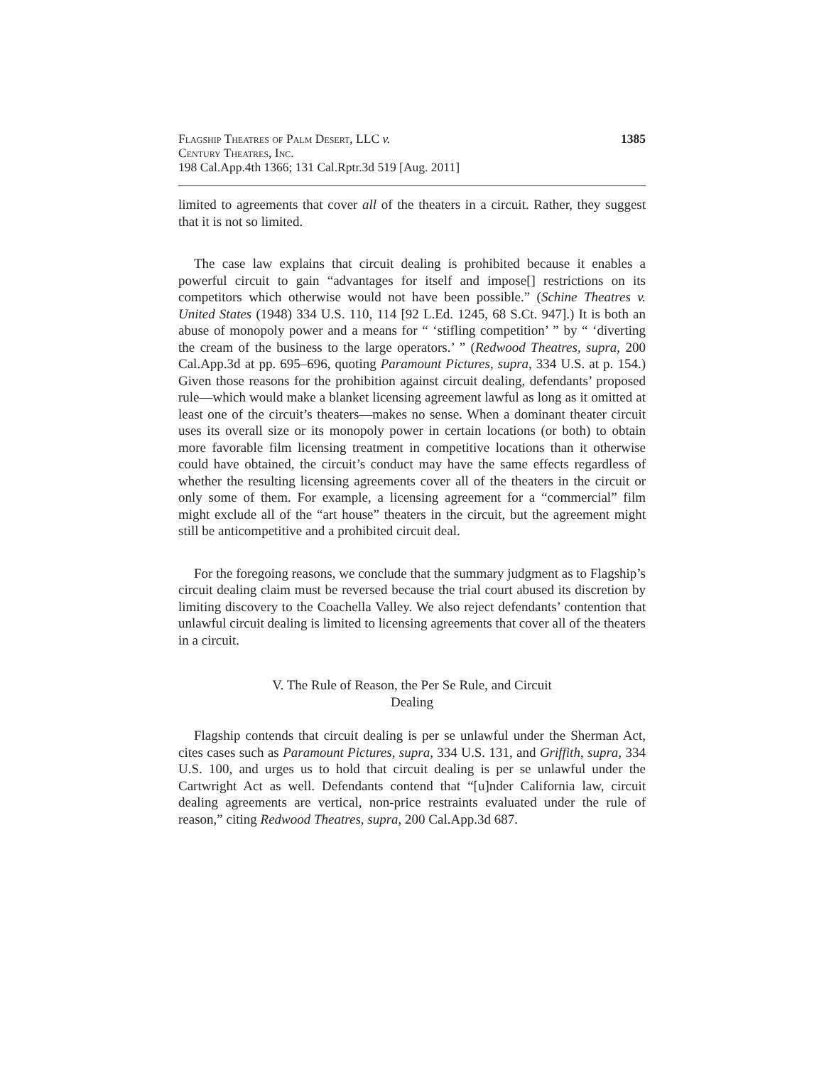Flagship Theatres of Palm Desert, LLC v.
Century Theatres, Inc.
198 Cal.App.4th 1366; 131 Cal.Rptr.3d 519 [Aug. 2011]
1385
limited to agreements that cover all of the theaters in a circuit. Rather, they suggest that it is not so limited.
The case law explains that circuit dealing is prohibited because it enables a powerful circuit to gain “advantages for itself and impose[] restrictions on its competitors which otherwise would not have been possible.” (Schine Theatres v. United States (1948) 334 U.S. 110, 114 [92 L.Ed. 1245, 68 S.Ct. 947].) It is both an abuse of monopoly power and a means for “ ‘stifling competition’ ” by “ ‘diverting the cream of the business to the large operators.’ ” (Redwood Theatres, supra, 200 Cal.App.3d at pp. 695–696, quoting Paramount Pictures, supra, 334 U.S. at p. 154.) Given those reasons for the prohibition against circuit dealing, defendants’ proposed rule—which would make a blanket licensing agreement lawful as long as it omitted at least one of the circuit’s theaters—makes no sense. When a dominant theater circuit uses its overall size or its monopoly power in certain locations (or both) to obtain more favorable film licensing treatment in competitive locations than it otherwise could have obtained, the circuit’s conduct may have the same effects regardless of whether the resulting licensing agreements cover all of the theaters in the circuit or only some of them. For example, a licensing agreement for a “commercial” film might exclude all of the “art house” theaters in the circuit, but the agreement might still be anticompetitive and a prohibited circuit deal.
For the foregoing reasons, we conclude that the summary judgment as to Flagship’s circuit dealing claim must be reversed because the trial court abused its discretion by limiting discovery to the Coachella Valley. We also reject defendants’ contention that unlawful circuit dealing is limited to licensing agreements that cover all of the theaters in a circuit.
V. The Rule of Reason, the Per Se Rule, and Circuit
Dealing
Flagship contends that circuit dealing is per se unlawful under the Sherman Act, cites cases such as Paramount Pictures, supra, 334 U.S. 131, and Griffith, supra, 334 U.S. 100, and urges us to hold that circuit dealing is per se unlawful under the Cartwright Act as well. Defendants contend that “[u]nder California law, circuit dealing agreements are vertical, non-price restraints evaluated under the rule of reason,” citing Redwood Theatres, supra, 200 Cal.App.3d 687.